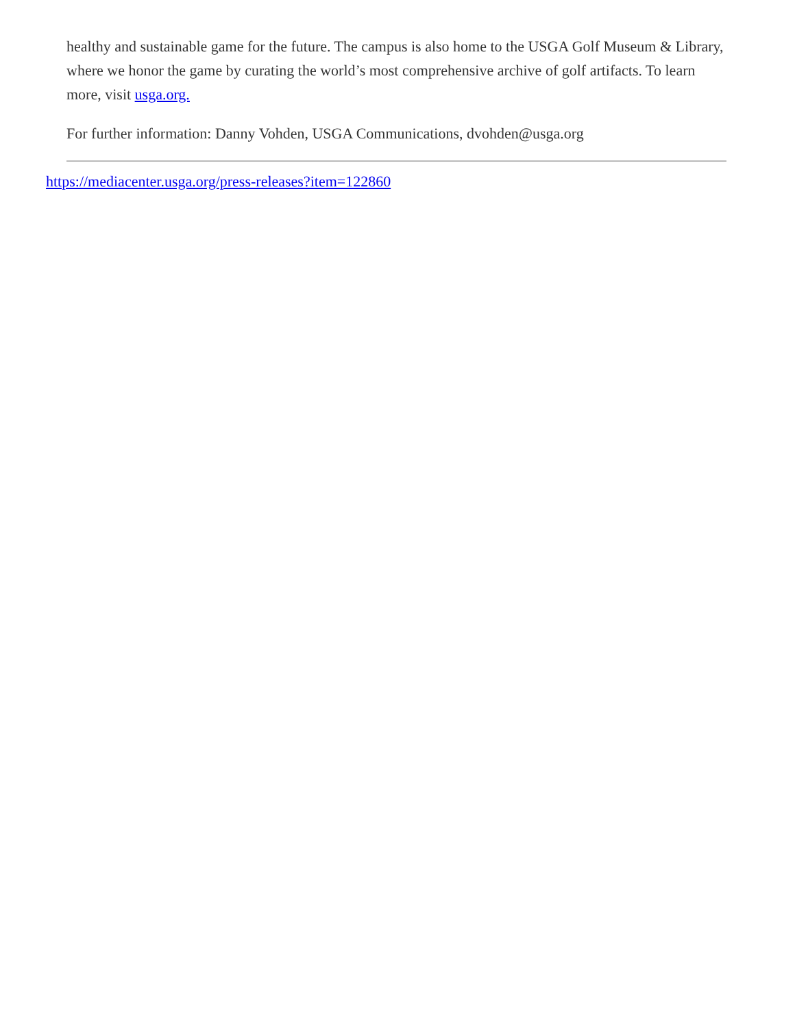healthy and sustainable game for the future. The campus is also home to the USGA Golf Museum & Library, where we honor the game by curating the world’s most comprehensive archive of golf artifacts. To learn more, visit usga.org.
For further information: Danny Vohden, USGA Communications, dvohden@usga.org
https://mediacenter.usga.org/press-releases?item=122860